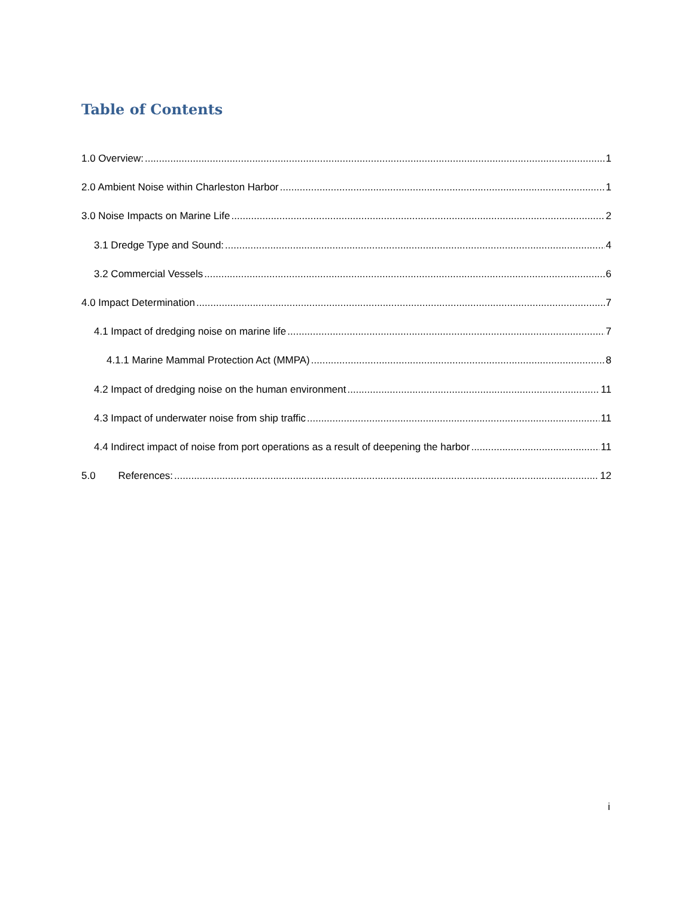Table of Contents
1.0 Overview: 1
2.0 Ambient Noise within Charleston Harbor 1
3.0 Noise Impacts on Marine Life 2
3.1 Dredge Type and Sound: 4
3.2 Commercial Vessels 6
4.0 Impact Determination 7
4.1 Impact of dredging noise on marine life 7
4.1.1 Marine Mammal Protection Act (MMPA) 8
4.2 Impact of dredging noise on the human environment 11
4.3 Impact of underwater noise from ship traffic 11
4.4 Indirect impact of noise from port operations as a result of deepening the harbor 11
5.0 References: 12
i